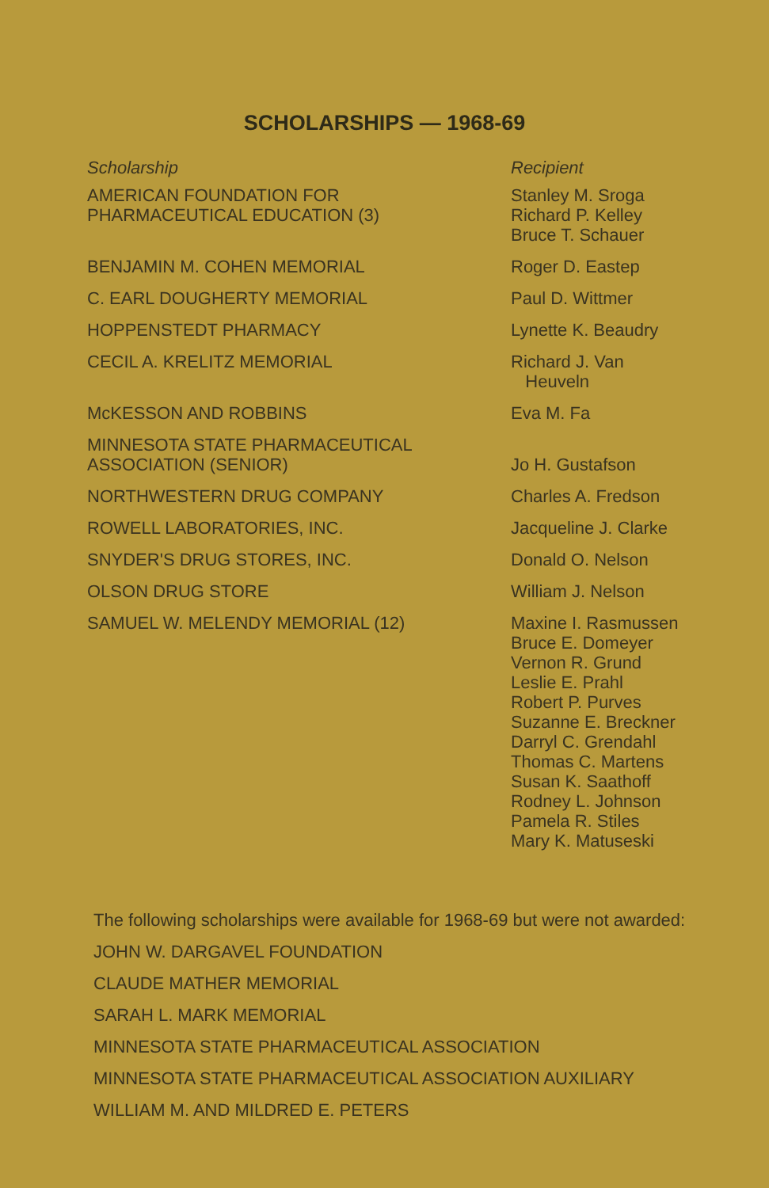SCHOLARSHIPS — 1968-69
| Scholarship | Recipient |
| --- | --- |
| AMERICAN FOUNDATION FOR PHARMACEUTICAL EDUCATION (3) | Stanley M. Sroga Richard P. Kelley Bruce T. Schauer |
| BENJAMIN M. COHEN MEMORIAL | Roger D. Eastep |
| C. EARL DOUGHERTY MEMORIAL | Paul D. Wittmer |
| HOPPENSTEDT PHARMACY | Lynette K. Beaudry |
| CECIL A. KRELITZ MEMORIAL | Richard J. Van Heuveln |
| McKESSON AND ROBBINS | Eva M. Fa |
| MINNESOTA STATE PHARMACEUTICAL ASSOCIATION (SENIOR) | Jo H. Gustafson |
| NORTHWESTERN DRUG COMPANY | Charles A. Fredson |
| ROWELL LABORATORIES, INC. | Jacqueline J. Clarke |
| SNYDER'S DRUG STORES, INC. | Donald O. Nelson |
| OLSON DRUG STORE | William J. Nelson |
| SAMUEL W. MELENDY MEMORIAL (12) | Maxine I. Rasmussen Bruce E. Domeyer Vernon R. Grund Leslie E. Prahl Robert P. Purves Suzanne E. Breckner Darryl C. Grendahl Thomas C. Martens Susan K. Saathoff Rodney L. Johnson Pamela R. Stiles Mary K. Matuseski |
The following scholarships were available for 1968-69 but were not awarded:
JOHN W. DARGAVEL FOUNDATION
CLAUDE MATHER MEMORIAL
SARAH L. MARK MEMORIAL
MINNESOTA STATE PHARMACEUTICAL ASSOCIATION
MINNESOTA STATE PHARMACEUTICAL ASSOCIATION AUXILIARY
WILLIAM M. AND MILDRED E. PETERS